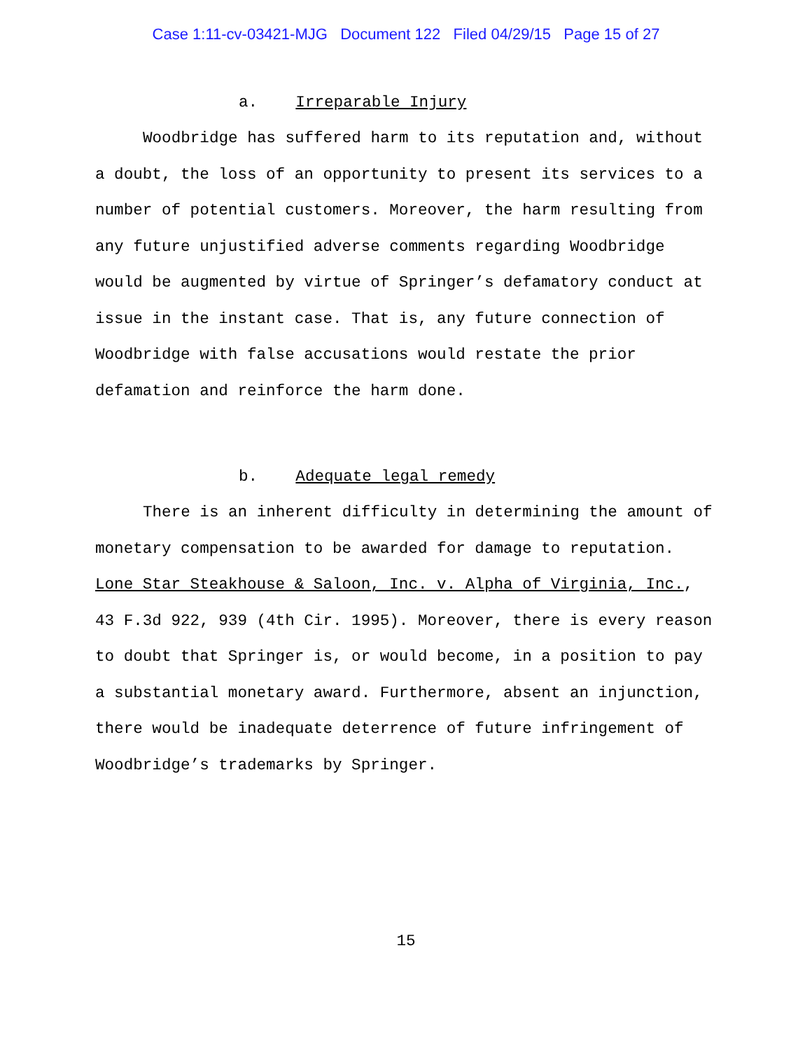Case 1:11-cv-03421-MJG Document 122 Filed 04/29/15 Page 15 of 27
a. Irreparable Injury
Woodbridge has suffered harm to its reputation and, without a doubt, the loss of an opportunity to present its services to a number of potential customers. Moreover, the harm resulting from any future unjustified adverse comments regarding Woodbridge would be augmented by virtue of Springer’s defamatory conduct at issue in the instant case. That is, any future connection of Woodbridge with false accusations would restate the prior defamation and reinforce the harm done.
b. Adequate legal remedy
There is an inherent difficulty in determining the amount of monetary compensation to be awarded for damage to reputation. Lone Star Steakhouse & Saloon, Inc. v. Alpha of Virginia, Inc., 43 F.3d 922, 939 (4th Cir. 1995). Moreover, there is every reason to doubt that Springer is, or would become, in a position to pay a substantial monetary award. Furthermore, absent an injunction, there would be inadequate deterrence of future infringement of Woodbridge’s trademarks by Springer.
15